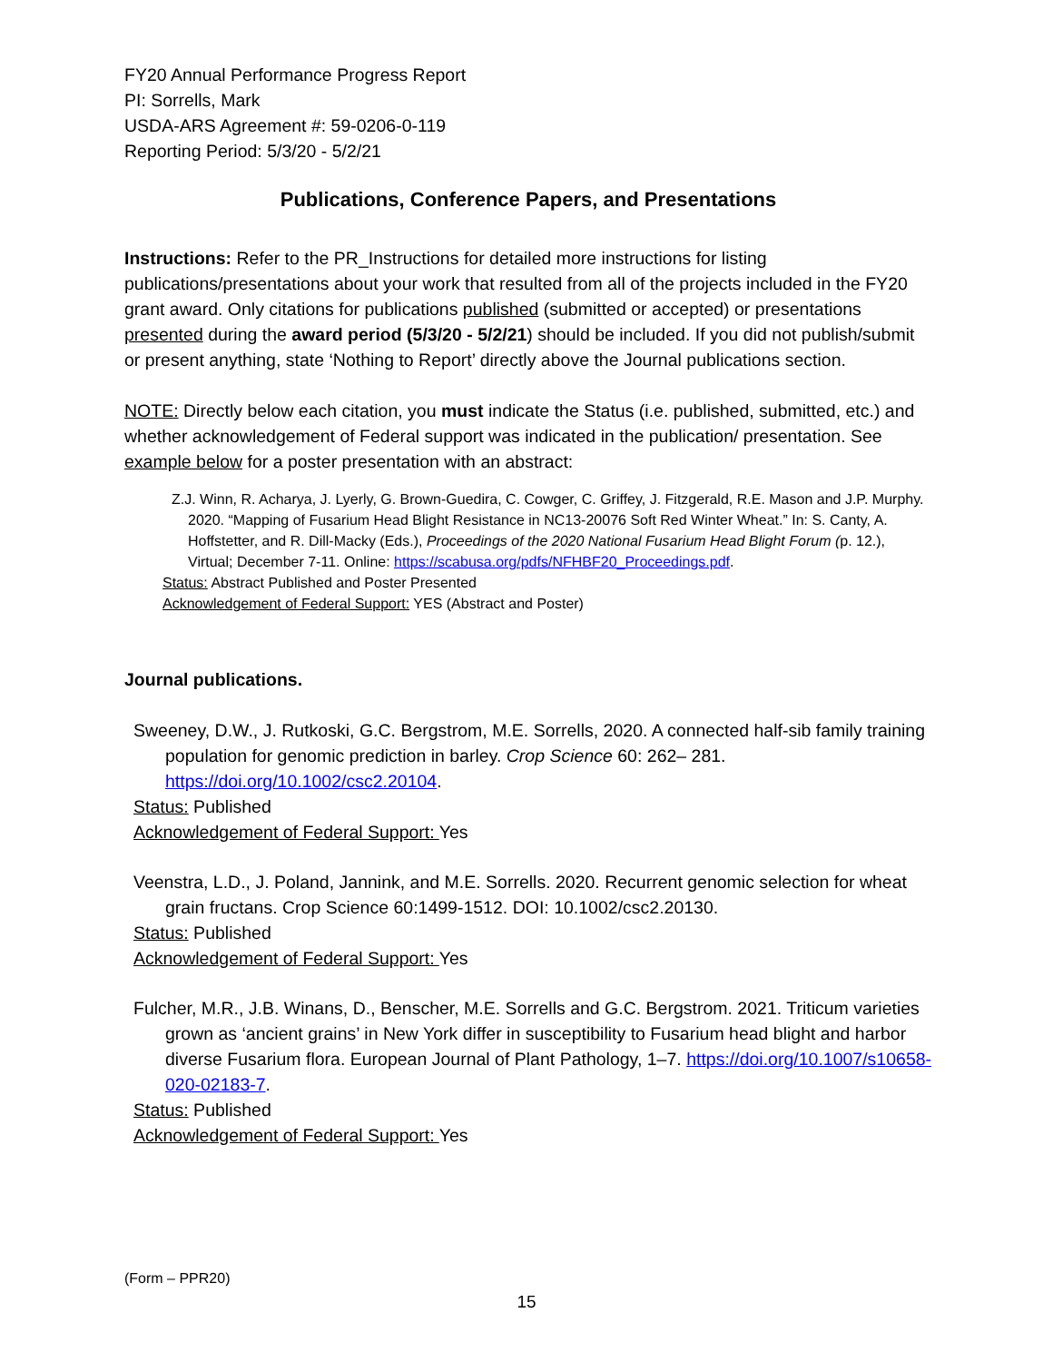FY20 Annual Performance Progress Report
PI: Sorrells, Mark
USDA-ARS Agreement #: 59-0206-0-119
Reporting Period: 5/3/20 - 5/2/21
Publications, Conference Papers, and Presentations
Instructions: Refer to the PR_Instructions for detailed more instructions for listing publications/presentations about your work that resulted from all of the projects included in the FY20 grant award. Only citations for publications published (submitted or accepted) or presentations presented during the award period (5/3/20 - 5/2/21) should be included. If you did not publish/submit or present anything, state ‘Nothing to Report’ directly above the Journal publications section.
NOTE: Directly below each citation, you must indicate the Status (i.e. published, submitted, etc.) and whether acknowledgement of Federal support was indicated in the publication/ presentation. See example below for a poster presentation with an abstract:
Z.J. Winn, R. Acharya, J. Lyerly, G. Brown-Guedira, C. Cowger, C. Griffey, J. Fitzgerald, R.E. Mason and J.P. Murphy. 2020. “Mapping of Fusarium Head Blight Resistance in NC13-20076 Soft Red Winter Wheat.” In: S. Canty, A. Hoffstetter, and R. Dill-Macky (Eds.), Proceedings of the 2020 National Fusarium Head Blight Forum (p. 12.), Virtual; December 7-11. Online: https://scabusa.org/pdfs/NFHBF20_Proceedings.pdf.
Status: Abstract Published and Poster Presented
Acknowledgement of Federal Support: YES (Abstract and Poster)
Journal publications.
Sweeney, D.W., J. Rutkoski, G.C. Bergstrom, M.E. Sorrells, 2020. A connected half-sib family training population for genomic prediction in barley. Crop Science 60: 262– 281. https://doi.org/10.1002/csc2.20104.
Status: Published
Acknowledgement of Federal Support: Yes
Veenstra, L.D., J. Poland, Jannink, and M.E. Sorrells. 2020. Recurrent genomic selection for wheat grain fructans. Crop Science 60:1499-1512. DOI: 10.1002/csc2.20130.
Status: Published
Acknowledgement of Federal Support: Yes
Fulcher, M.R., J.B. Winans, D., Benscher, M.E. Sorrells and G.C. Bergstrom. 2021. Triticum varieties grown as ‘ancient grains’ in New York differ in susceptibility to Fusarium head blight and harbor diverse Fusarium flora. European Journal of Plant Pathology, 1–7. https://doi.org/10.1007/s10658-020-02183-7.
Status: Published
Acknowledgement of Federal Support: Yes
(Form – PPR20)
15